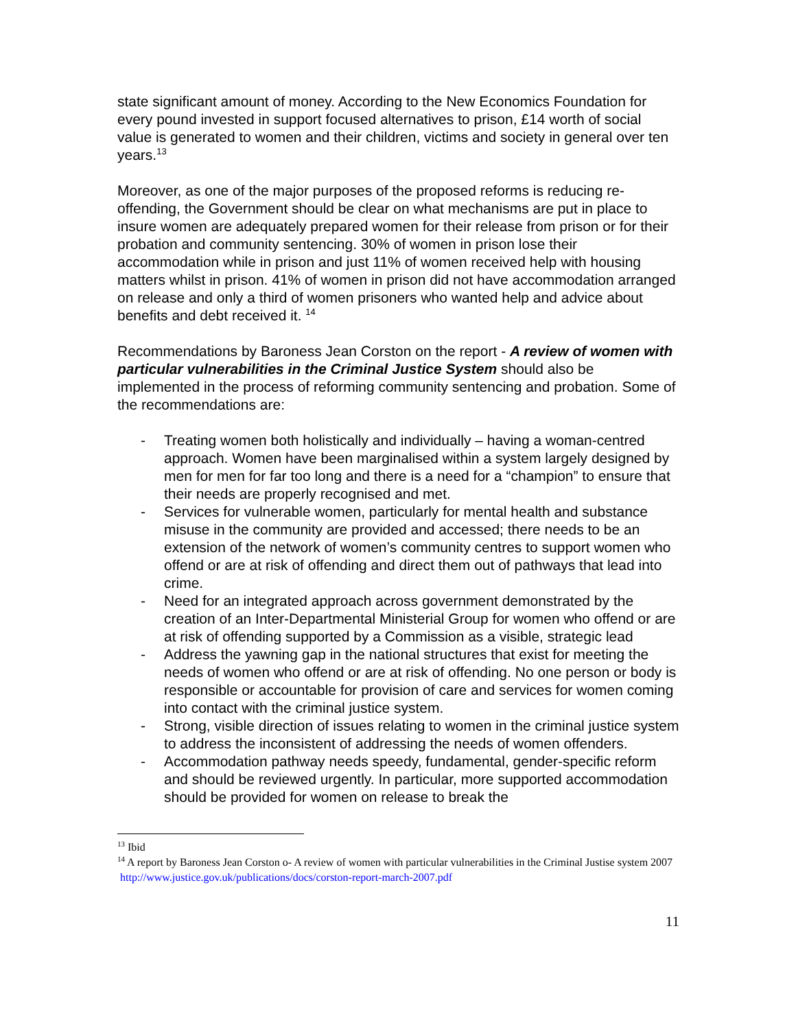state significant amount of money. According to the New Economics Foundation for every pound invested in support focused alternatives to prison, £14 worth of social value is generated to women and their children, victims and society in general over ten years.<sup>13</sup>
Moreover, as one of the major purposes of the proposed reforms is reducing re-offending, the Government should be clear on what mechanisms are put in place to insure women are adequately prepared women for their release from prison or for their probation and community sentencing. 30% of women in prison lose their accommodation while in prison and just 11% of women received help with housing matters whilst in prison. 41% of women in prison did not have accommodation arranged on release and only a third of women prisoners who wanted help and advice about benefits and debt received it. <sup>14</sup>
Recommendations by Baroness Jean Corston on the report - A review of women with particular vulnerabilities in the Criminal Justice System should also be implemented in the process of reforming community sentencing and probation. Some of the recommendations are:
- Treating women both holistically and individually – having a woman-centred approach. Women have been marginalised within a system largely designed by men for men for far too long and there is a need for a “champion” to ensure that their needs are properly recognised and met.
- Services for vulnerable women, particularly for mental health and substance misuse in the community are provided and accessed; there needs to be an extension of the network of women’s community centres to support women who offend or are at risk of offending and direct them out of pathways that lead into crime.
- Need for an integrated approach across government demonstrated by the creation of an Inter-Departmental Ministerial Group for women who offend or are at risk of offending supported by a Commission as a visible, strategic lead
- Address the yawning gap in the national structures that exist for meeting the needs of women who offend or are at risk of offending. No one person or body is responsible or accountable for provision of care and services for women coming into contact with the criminal justice system.
- Strong, visible direction of issues relating to women in the criminal justice system to address the inconsistent of addressing the needs of women offenders.
- Accommodation pathway needs speedy, fundamental, gender-specific reform and should be reviewed urgently. In particular, more supported accommodation should be provided for women on release to break the
<sup>13</sup> Ibid
<sup>14</sup> A report by Baroness Jean Corston o- A review of women with particular vulnerabilities in the Criminal Justise system 2007 http://www.justice.gov.uk/publications/docs/corston-report-march-2007.pdf
11